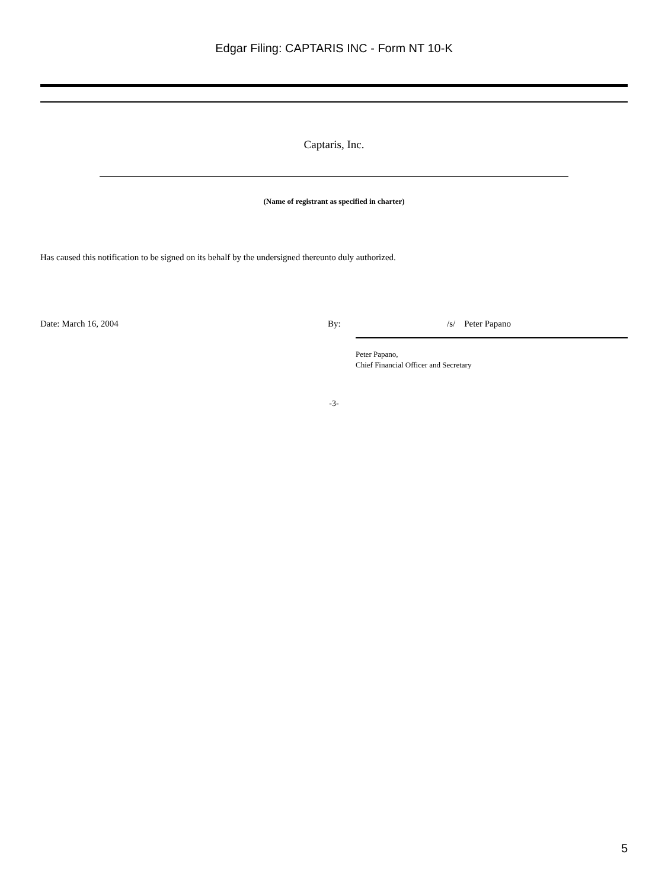Edgar Filing: CAPTARIS INC - Form NT 10-K
Captaris, Inc.
(Name of registrant as specified in charter)
Has caused this notification to be signed on its behalf by the undersigned thereunto duly authorized.
Date: March 16, 2004 By: /s/ Peter Papano
Peter Papano,
Chief Financial Officer and Secretary
-3-
5